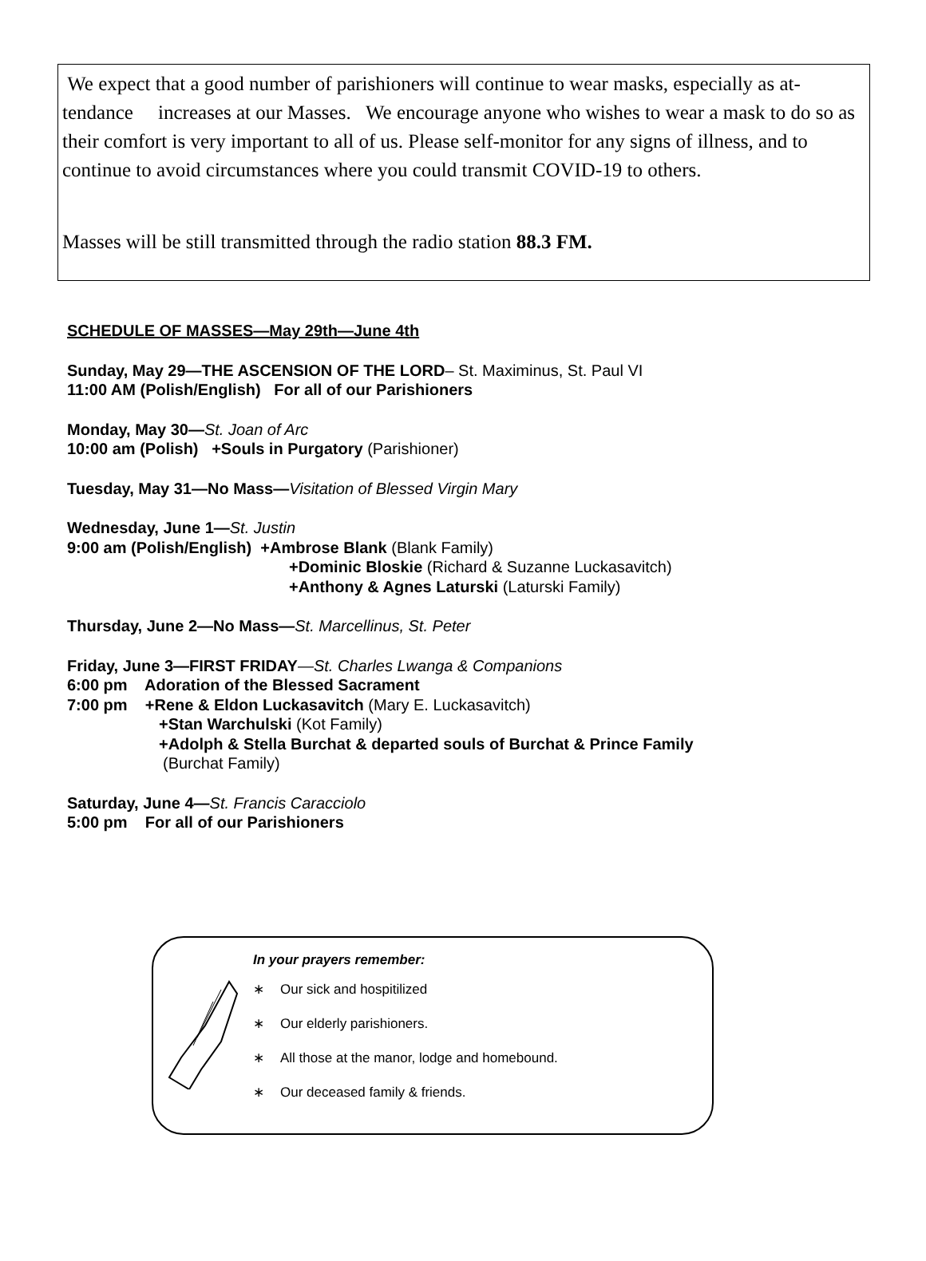We expect that a good number of parishioners will continue to wear masks, especially as at- tendance increases at our Masses. We encourage anyone who wishes to wear a mask to do so as their comfort is very important to all of us. Please self-monitor for any signs of illness, and to continue to avoid circumstances where you could transmit COVID-19 to others.
Masses will be still transmitted through the radio station 88.3 FM.
SCHEDULE OF MASSES—May 29th—June 4th
Sunday, May 29—THE ASCENSION OF THE LORD– St. Maximinus, St. Paul VI
11:00 AM (Polish/English) For all of our Parishioners
Monday, May 30—St. Joan of Arc
10:00 am (Polish) +Souls in Purgatory (Parishioner)
Tuesday, May 31—No Mass—Visitation of Blessed Virgin Mary
Wednesday, June 1—St. Justin
9:00 am (Polish/English) +Ambrose Blank (Blank Family)
+Dominic Bloskie (Richard & Suzanne Luckasavitch)
+Anthony & Agnes Laturski (Laturski Family)
Thursday, June 2—No Mass—St. Marcellinus, St. Peter
Friday, June 3—FIRST FRIDAY—St. Charles Lwanga & Companions
6:00 pm Adoration of the Blessed Sacrament
7:00 pm +Rene & Eldon Luckasavitch (Mary E. Luckasavitch)
+Stan Warchulski (Kot Family)
+Adolph & Stella Burchat & departed souls of Burchat & Prince Family
(Burchat Family)
Saturday, June 4—St. Francis Caracciolo
5:00 pm For all of our Parishioners
In your prayers remember:
∗ Our sick and hospitilized
∗ Our elderly parishioners.
∗ All those at the manor, lodge and homebound.
∗ Our deceased family & friends.